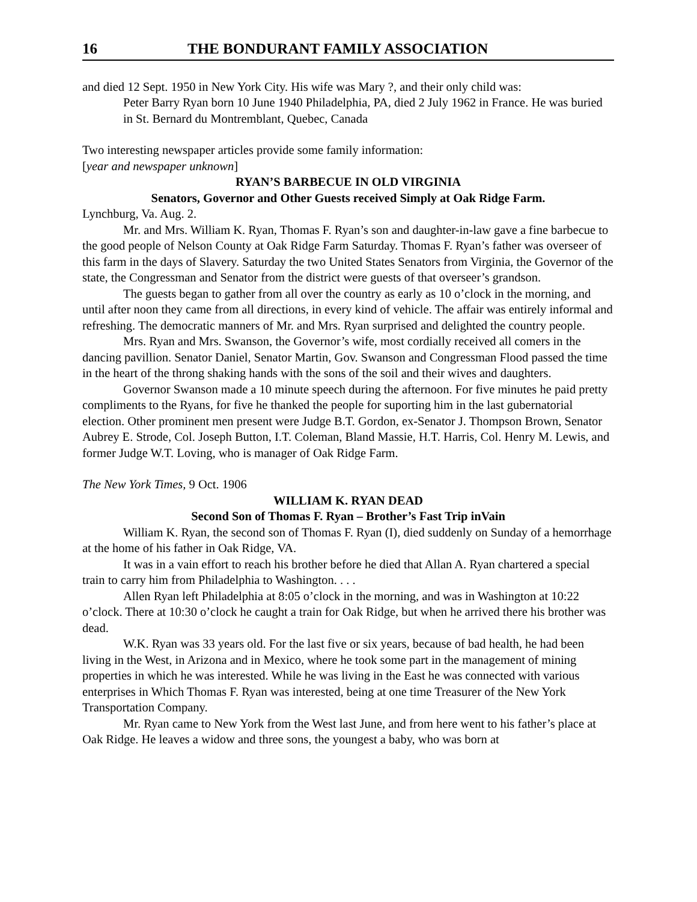16 THE BONDURANT FAMILY ASSOCIATION
and died 12 Sept. 1950 in New York City. His wife was Mary ?, and their only child was:
Peter Barry Ryan born 10 June 1940 Philadelphia, PA, died 2 July 1962 in France. He was buried in St. Bernard du Montremblant, Quebec, Canada
Two interesting newspaper articles provide some family information:
[year and newspaper unknown]
RYAN’S BARBECUE IN OLD VIRGINIA
Senators, Governor and Other Guests received Simply at Oak Ridge Farm.
Lynchburg, Va. Aug. 2.
Mr. and Mrs. William K. Ryan, Thomas F. Ryan’s son and daughter-in-law gave a fine barbecue to the good people of Nelson County at Oak Ridge Farm Saturday. Thomas F. Ryan’s father was overseer of this farm in the days of Slavery. Saturday the two United States Senators from Virginia, the Governor of the state, the Congressman and Senator from the district were guests of that overseer’s grandson.
The guests began to gather from all over the country as early as 10 o’clock in the morning, and until after noon they came from all directions, in every kind of vehicle. The affair was entirely informal and refreshing. The democratic manners of Mr. and Mrs. Ryan surprised and delighted the country people.
Mrs. Ryan and Mrs. Swanson, the Governor’s wife, most cordially received all comers in the dancing pavillion. Senator Daniel, Senator Martin, Gov. Swanson and Congressman Flood passed the time in the heart of the throng shaking hands with the sons of the soil and their wives and daughters.
Governor Swanson made a 10 minute speech during the afternoon. For five minutes he paid pretty compliments to the Ryans, for five he thanked the people for suporting him in the last gubernatorial election. Other prominent men present were Judge B.T. Gordon, ex-Senator J. Thompson Brown, Senator Aubrey E. Strode, Col. Joseph Button, I.T. Coleman, Bland Massie, H.T. Harris, Col. Henry M. Lewis, and former Judge W.T. Loving, who is manager of Oak Ridge Farm.
The New York Times, 9 Oct. 1906
WILLIAM K. RYAN DEAD
Second Son of Thomas F. Ryan – Brother’s Fast Trip inVain
William K. Ryan, the second son of Thomas F. Ryan (I), died suddenly on Sunday of a hemorrhage at the home of his father in Oak Ridge, VA.
It was in a vain effort to reach his brother before he died that Allan A. Ryan chartered a special train to carry him from Philadelphia to Washington. . . .
Allen Ryan left Philadelphia at 8:05 o’clock in the morning, and was in Washington at 10:22 o’clock. There at 10:30 o’clock he caught a train for Oak Ridge, but when he arrived there his brother was dead.
W.K. Ryan was 33 years old. For the last five or six years, because of bad health, he had been living in the West, in Arizona and in Mexico, where he took some part in the management of mining properties in which he was interested. While he was living in the East he was connected with various enterprises in Which Thomas F. Ryan was interested, being at one time Treasurer of the New York Transportation Company.
Mr. Ryan came to New York from the West last June, and from here went to his father’s place at Oak Ridge. He leaves a widow and three sons, the youngest a baby, who was born at